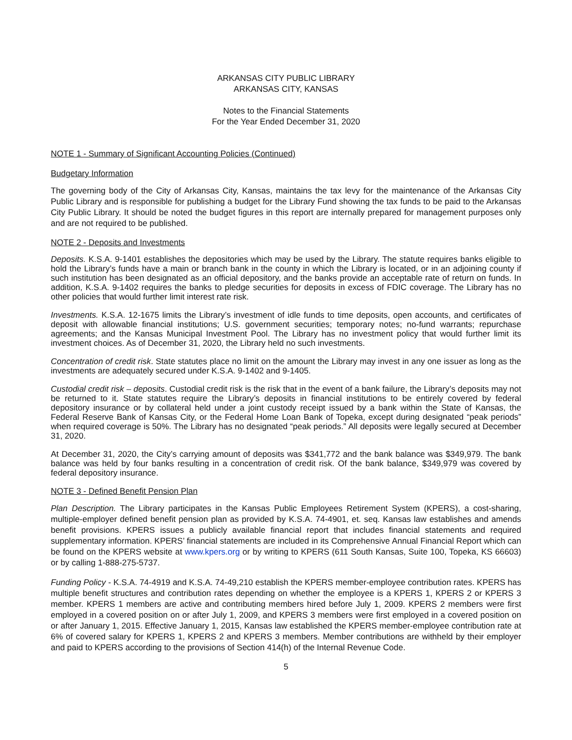ARKANSAS CITY PUBLIC LIBRARY
ARKANSAS CITY, KANSAS
Notes to the Financial Statements
For the Year Ended December 31, 2020
NOTE 1 - Summary of Significant Accounting Policies (Continued)
Budgetary Information
The governing body of the City of Arkansas City, Kansas, maintains the tax levy for the maintenance of the Arkansas City Public Library and is responsible for publishing a budget for the Library Fund showing the tax funds to be paid to the Arkansas City Public Library. It should be noted the budget figures in this report are internally prepared for management purposes only and are not required to be published.
NOTE 2 - Deposits and Investments
Deposits. K.S.A. 9-1401 establishes the depositories which may be used by the Library. The statute requires banks eligible to hold the Library’s funds have a main or branch bank in the county in which the Library is located, or in an adjoining county if such institution has been designated as an official depository, and the banks provide an acceptable rate of return on funds. In addition, K.S.A. 9-1402 requires the banks to pledge securities for deposits in excess of FDIC coverage. The Library has no other policies that would further limit interest rate risk.
Investments. K.S.A. 12-1675 limits the Library’s investment of idle funds to time deposits, open accounts, and certificates of deposit with allowable financial institutions; U.S. government securities; temporary notes; no-fund warrants; repurchase agreements; and the Kansas Municipal Investment Pool. The Library has no investment policy that would further limit its investment choices. As of December 31, 2020, the Library held no such investments.
Concentration of credit risk. State statutes place no limit on the amount the Library may invest in any one issuer as long as the investments are adequately secured under K.S.A. 9-1402 and 9-1405.
Custodial credit risk – deposits. Custodial credit risk is the risk that in the event of a bank failure, the Library’s deposits may not be returned to it. State statutes require the Library’s deposits in financial institutions to be entirely covered by federal depository insurance or by collateral held under a joint custody receipt issued by a bank within the State of Kansas, the Federal Reserve Bank of Kansas City, or the Federal Home Loan Bank of Topeka, except during designated “peak periods” when required coverage is 50%. The Library has no designated “peak periods.” All deposits were legally secured at December 31, 2020.
At December 31, 2020, the City’s carrying amount of deposits was $341,772 and the bank balance was $349,979. The bank balance was held by four banks resulting in a concentration of credit risk. Of the bank balance, $349,979 was covered by federal depository insurance.
NOTE 3 - Defined Benefit Pension Plan
Plan Description. The Library participates in the Kansas Public Employees Retirement System (KPERS), a cost-sharing, multiple-employer defined benefit pension plan as provided by K.S.A. 74-4901, et. seq. Kansas law establishes and amends benefit provisions. KPERS issues a publicly available financial report that includes financial statements and required supplementary information. KPERS’ financial statements are included in its Comprehensive Annual Financial Report which can be found on the KPERS website at www.kpers.org or by writing to KPERS (611 South Kansas, Suite 100, Topeka, KS 66603) or by calling 1-888-275-5737.
Funding Policy - K.S.A. 74-4919 and K.S.A. 74-49,210 establish the KPERS member-employee contribution rates. KPERS has multiple benefit structures and contribution rates depending on whether the employee is a KPERS 1, KPERS 2 or KPERS 3 member. KPERS 1 members are active and contributing members hired before July 1, 2009. KPERS 2 members were first employed in a covered position on or after July 1, 2009, and KPERS 3 members were first employed in a covered position on or after January 1, 2015. Effective January 1, 2015, Kansas law established the KPERS member-employee contribution rate at 6% of covered salary for KPERS 1, KPERS 2 and KPERS 3 members. Member contributions are withheld by their employer and paid to KPERS according to the provisions of Section 414(h) of the Internal Revenue Code.
5